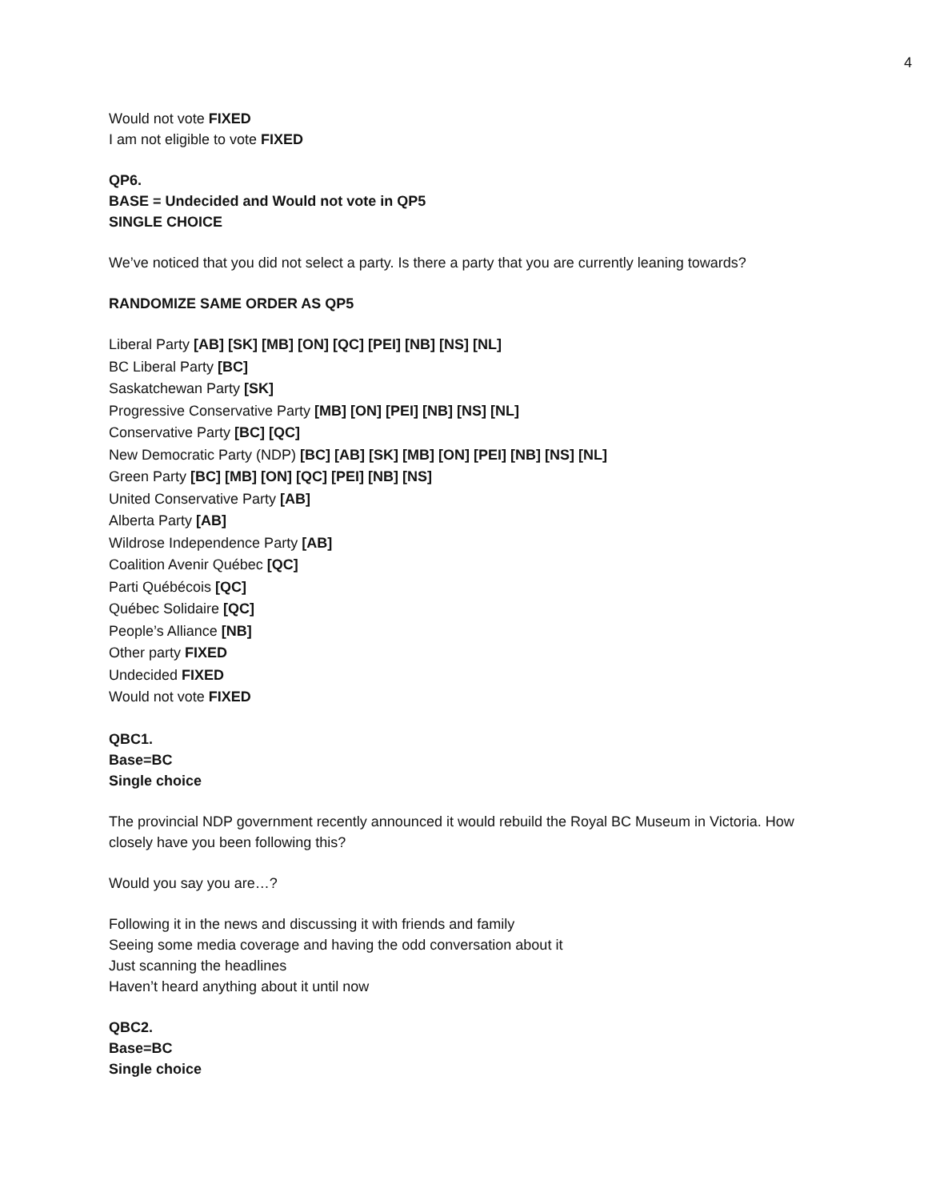4
Would not vote FIXED
I am not eligible to vote FIXED
QP6.
BASE = Undecided and Would not vote in QP5
SINGLE CHOICE
We’ve noticed that you did not select a party. Is there a party that you are currently leaning towards?
RANDOMIZE SAME ORDER AS QP5
Liberal Party [AB] [SK] [MB] [ON] [QC] [PEI] [NB] [NS] [NL]
BC Liberal Party [BC]
Saskatchewan Party [SK]
Progressive Conservative Party [MB] [ON] [PEI] [NB] [NS] [NL]
Conservative Party [BC] [QC]
New Democratic Party (NDP) [BC] [AB] [SK] [MB] [ON] [PEI] [NB] [NS] [NL]
Green Party [BC] [MB] [ON] [QC] [PEI] [NB] [NS]
United Conservative Party [AB]
Alberta Party [AB]
Wildrose Independence Party [AB]
Coalition Avenir Québec [QC]
Parti Québécois [QC]
Québec Solidaire [QC]
People’s Alliance [NB]
Other party FIXED
Undecided FIXED
Would not vote FIXED
QBC1.
Base=BC
Single choice
The provincial NDP government recently announced it would rebuild the Royal BC Museum in Victoria. How closely have you been following this?
Would you say you are…?
Following it in the news and discussing it with friends and family
Seeing some media coverage and having the odd conversation about it
Just scanning the headlines
Haven’t heard anything about it until now
QBC2.
Base=BC
Single choice